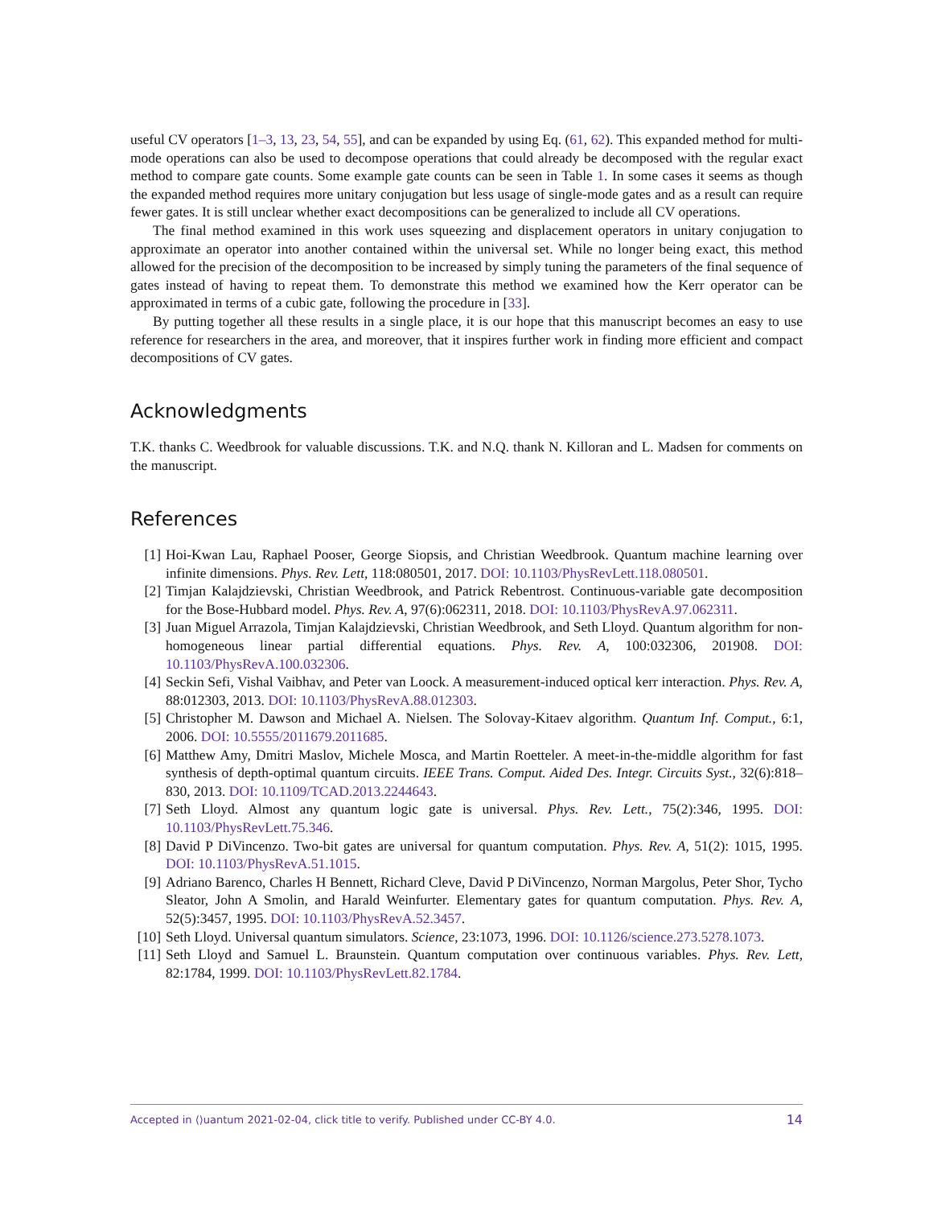useful CV operators [1–3, 13, 23, 54, 55], and can be expanded by using Eq. (61, 62). This expanded method for multi-mode operations can also be used to decompose operations that could already be decomposed with the regular exact method to compare gate counts. Some example gate counts can be seen in Table 1. In some cases it seems as though the expanded method requires more unitary conjugation but less usage of single-mode gates and as a result can require fewer gates. It is still unclear whether exact decompositions can be generalized to include all CV operations.
The final method examined in this work uses squeezing and displacement operators in unitary conjugation to approximate an operator into another contained within the universal set. While no longer being exact, this method allowed for the precision of the decomposition to be increased by simply tuning the parameters of the final sequence of gates instead of having to repeat them. To demonstrate this method we examined how the Kerr operator can be approximated in terms of a cubic gate, following the procedure in [33].
By putting together all these results in a single place, it is our hope that this manuscript becomes an easy to use reference for researchers in the area, and moreover, that it inspires further work in finding more efficient and compact decompositions of CV gates.
Acknowledgments
T.K. thanks C. Weedbrook for valuable discussions. T.K. and N.Q. thank N. Killoran and L. Madsen for comments on the manuscript.
References
[1] Hoi-Kwan Lau, Raphael Pooser, George Siopsis, and Christian Weedbrook. Quantum machine learning over infinite dimensions. Phys. Rev. Lett, 118:080501, 2017. DOI: 10.1103/PhysRevLett.118.080501.
[2] Timjan Kalajdzievski, Christian Weedbrook, and Patrick Rebentrost. Continuous-variable gate decomposition for the Bose-Hubbard model. Phys. Rev. A, 97(6):062311, 2018. DOI: 10.1103/PhysRevA.97.062311.
[3] Juan Miguel Arrazola, Timjan Kalajdzievski, Christian Weedbrook, and Seth Lloyd. Quantum algorithm for non-homogeneous linear partial differential equations. Phys. Rev. A, 100:032306, 201908. DOI: 10.1103/PhysRevA.100.032306.
[4] Seckin Sefi, Vishal Vaibhav, and Peter van Loock. A measurement-induced optical kerr interaction. Phys. Rev. A, 88:012303, 2013. DOI: 10.1103/PhysRevA.88.012303.
[5] Christopher M. Dawson and Michael A. Nielsen. The Solovay-Kitaev algorithm. Quantum Inf. Comput., 6:1, 2006. DOI: 10.5555/2011679.2011685.
[6] Matthew Amy, Dmitri Maslov, Michele Mosca, and Martin Roetteler. A meet-in-the-middle algorithm for fast synthesis of depth-optimal quantum circuits. IEEE Trans. Comput. Aided Des. Integr. Circuits Syst., 32(6):818–830, 2013. DOI: 10.1109/TCAD.2013.2244643.
[7] Seth Lloyd. Almost any quantum logic gate is universal. Phys. Rev. Lett., 75(2):346, 1995. DOI: 10.1103/PhysRevLett.75.346.
[8] David P DiVincenzo. Two-bit gates are universal for quantum computation. Phys. Rev. A, 51(2): 1015, 1995. DOI: 10.1103/PhysRevA.51.1015.
[9] Adriano Barenco, Charles H Bennett, Richard Cleve, David P DiVincenzo, Norman Margolus, Peter Shor, Tycho Sleator, John A Smolin, and Harald Weinfurter. Elementary gates for quantum computation. Phys. Rev. A, 52(5):3457, 1995. DOI: 10.1103/PhysRevA.52.3457.
[10] Seth Lloyd. Universal quantum simulators. Science, 23:1073, 1996. DOI: 10.1126/science.273.5278.1073.
[11] Seth Lloyd and Samuel L. Braunstein. Quantum computation over continuous variables. Phys. Rev. Lett, 82:1784, 1999. DOI: 10.1103/PhysRevLett.82.1784.
Accepted in ⟨⟩uantum 2021-02-04, click title to verify. Published under CC-BY 4.0. 14